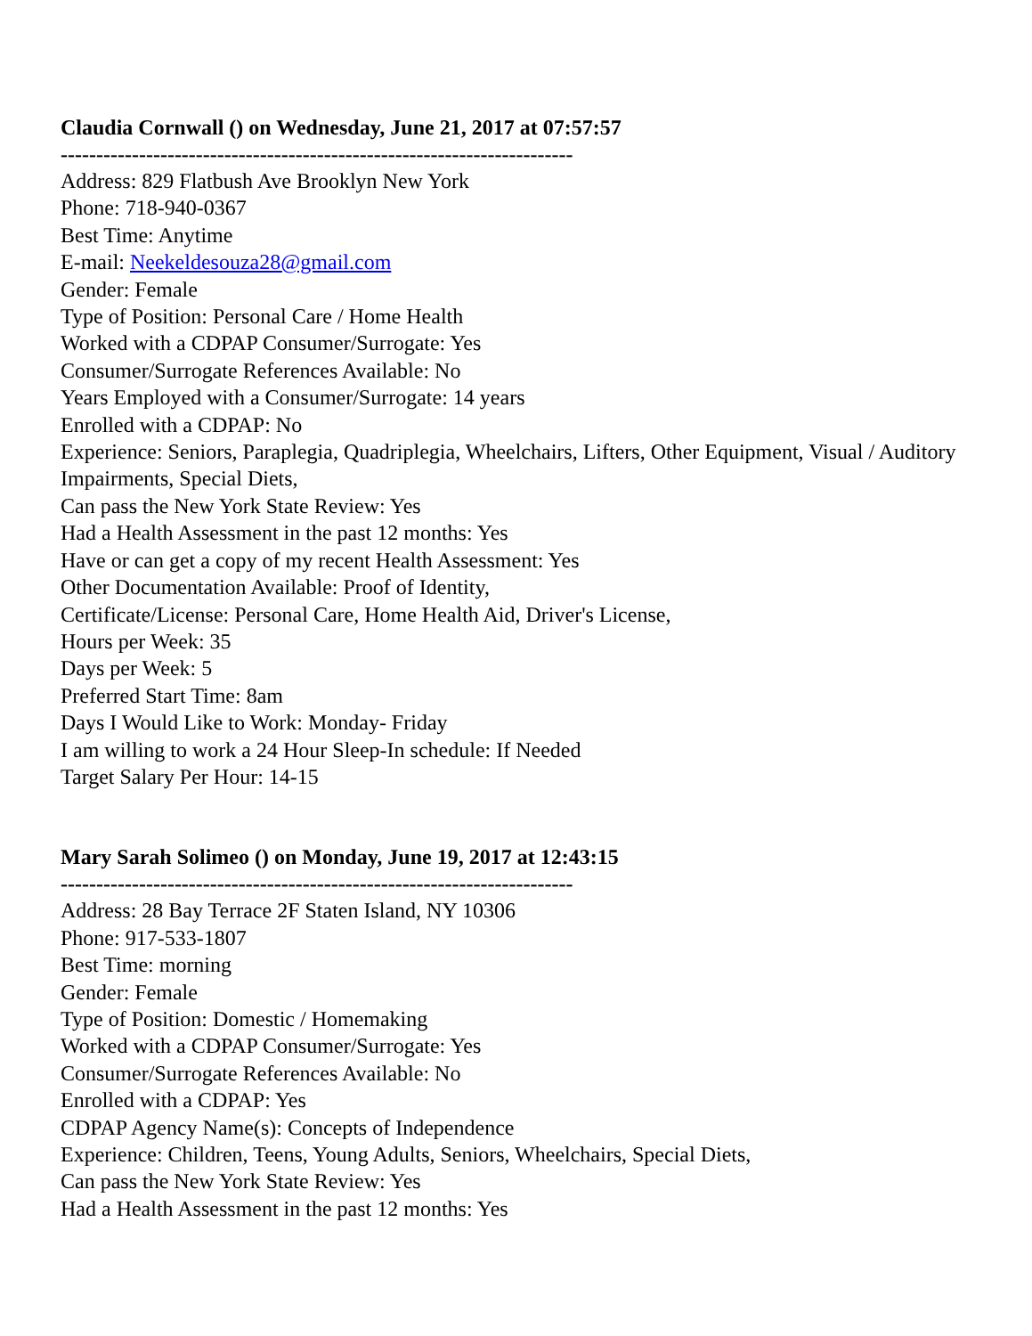Claudia Cornwall () on Wednesday, June 21, 2017 at 07:57:57
------------------------------------------------------------------------
Address: 829 Flatbush Ave Brooklyn New York
Phone: 718-940-0367
Best Time: Anytime
E-mail: Neekeldesouza28@gmail.com
Gender: Female
Type of Position: Personal Care / Home Health
Worked with a CDPAP Consumer/Surrogate: Yes
Consumer/Surrogate References Available: No
Years Employed with a Consumer/Surrogate: 14 years
Enrolled with a CDPAP: No
Experience: Seniors, Paraplegia, Quadriplegia, Wheelchairs, Lifters, Other Equipment, Visual / Auditory Impairments, Special Diets,
Can pass the New York State Review: Yes
Had a Health Assessment in the past 12 months: Yes
Have or can get a copy of my recent Health Assessment: Yes
Other Documentation Available: Proof of Identity,
Certificate/License: Personal Care, Home Health Aid, Driver's License,
Hours per Week: 35
Days per Week: 5
Preferred Start Time: 8am
Days I Would Like to Work: Monday- Friday
I am willing to work a 24 Hour Sleep-In schedule: If Needed
Target Salary Per Hour: 14-15
Mary Sarah Solimeo () on Monday, June 19, 2017 at 12:43:15
------------------------------------------------------------------------
Address: 28 Bay Terrace 2F Staten Island, NY 10306
Phone: 917-533-1807
Best Time: morning
Gender: Female
Type of Position: Domestic / Homemaking
Worked with a CDPAP Consumer/Surrogate: Yes
Consumer/Surrogate References Available: No
Enrolled with a CDPAP: Yes
CDPAP Agency Name(s): Concepts of Independence
Experience: Children, Teens, Young Adults, Seniors, Wheelchairs, Special Diets,
Can pass the New York State Review: Yes
Had a Health Assessment in the past 12 months: Yes